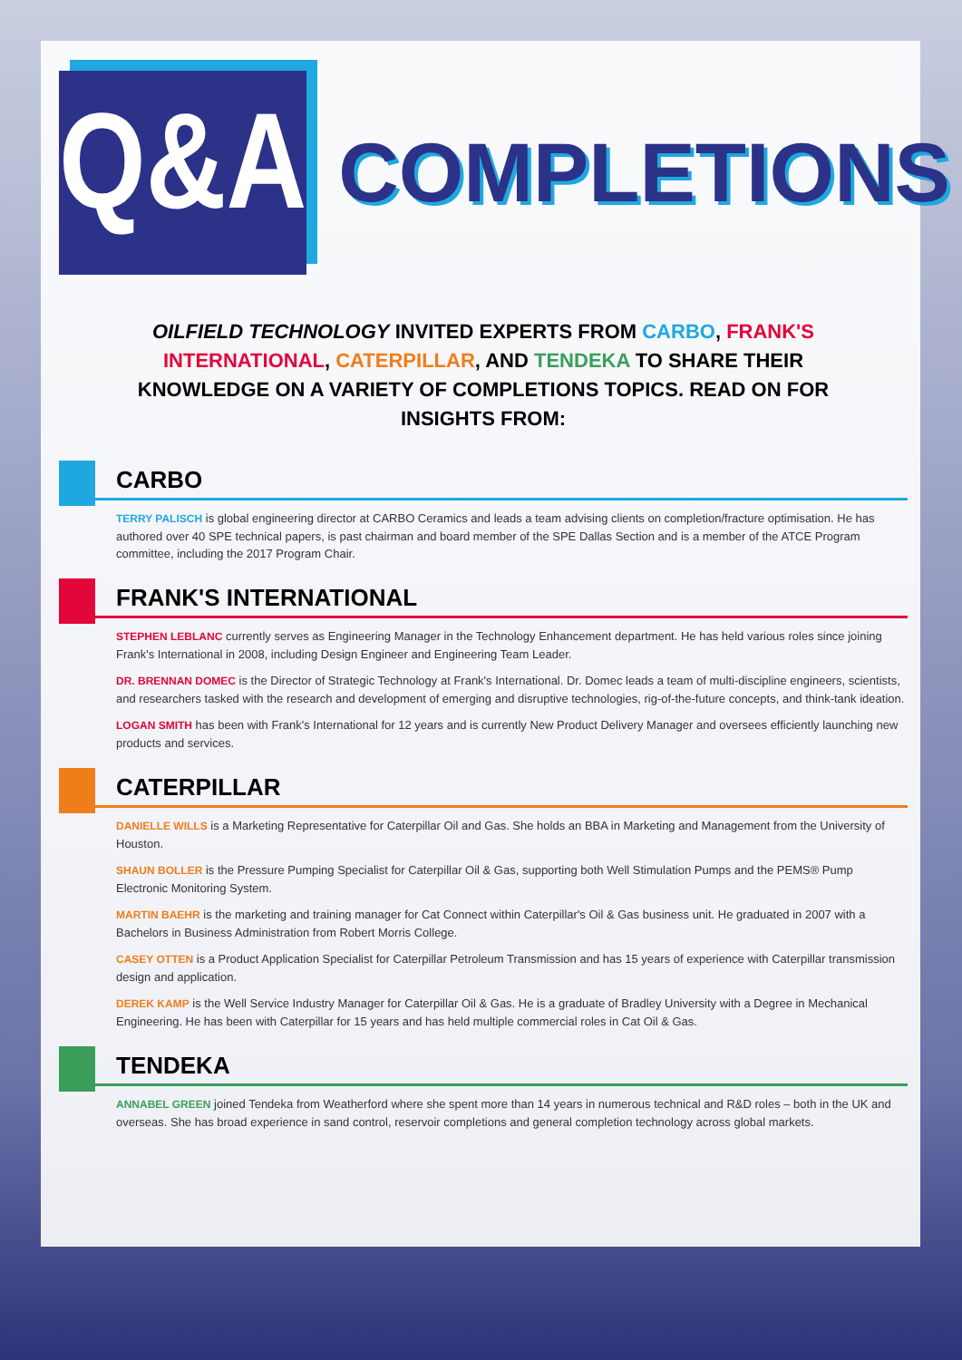Q&A
COMPLETIONS
OILFIELD TECHNOLOGY INVITED EXPERTS FROM CARBO, FRANK'S INTERNATIONAL, CATERPILLAR, AND TENDEKA TO SHARE THEIR KNOWLEDGE ON A VARIETY OF COMPLETIONS TOPICS. READ ON FOR INSIGHTS FROM:
CARBO
TERRY PALISCH is global engineering director at CARBO Ceramics and leads a team advising clients on completion/fracture optimisation. He has authored over 40 SPE technical papers, is past chairman and board member of the SPE Dallas Section and is a member of the ATCE Program committee, including the 2017 Program Chair.
FRANK'S INTERNATIONAL
STEPHEN LEBLANC currently serves as Engineering Manager in the Technology Enhancement department. He has held various roles since joining Frank's International in 2008, including Design Engineer and Engineering Team Leader.
DR. BRENNAN DOMEC is the Director of Strategic Technology at Frank's International. Dr. Domec leads a team of multi-discipline engineers, scientists, and researchers tasked with the research and development of emerging and disruptive technologies, rig-of-the-future concepts, and think-tank ideation.
LOGAN SMITH has been with Frank's International for 12 years and is currently New Product Delivery Manager and oversees efficiently launching new products and services.
CATERPILLAR
DANIELLE WILLS is a Marketing Representative for Caterpillar Oil and Gas. She holds an BBA in Marketing and Management from the University of Houston.
SHAUN BOLLER is the Pressure Pumping Specialist for Caterpillar Oil & Gas, supporting both Well Stimulation Pumps and the PEMS® Pump Electronic Monitoring System.
MARTIN BAEHR is the marketing and training manager for Cat Connect within Caterpillar's Oil & Gas business unit. He graduated in 2007 with a Bachelors in Business Administration from Robert Morris College.
CASEY OTTEN is a Product Application Specialist for Caterpillar Petroleum Transmission and has 15 years of experience with Caterpillar transmission design and application.
DEREK KAMP is the Well Service Industry Manager for Caterpillar Oil & Gas. He is a graduate of Bradley University with a Degree in Mechanical Engineering. He has been with Caterpillar for 15 years and has held multiple commercial roles in Cat Oil & Gas.
TENDEKA
ANNABEL GREEN joined Tendeka from Weatherford where she spent more than 14 years in numerous technical and R&D roles – both in the UK and overseas. She has broad experience in sand control, reservoir completions and general completion technology across global markets.